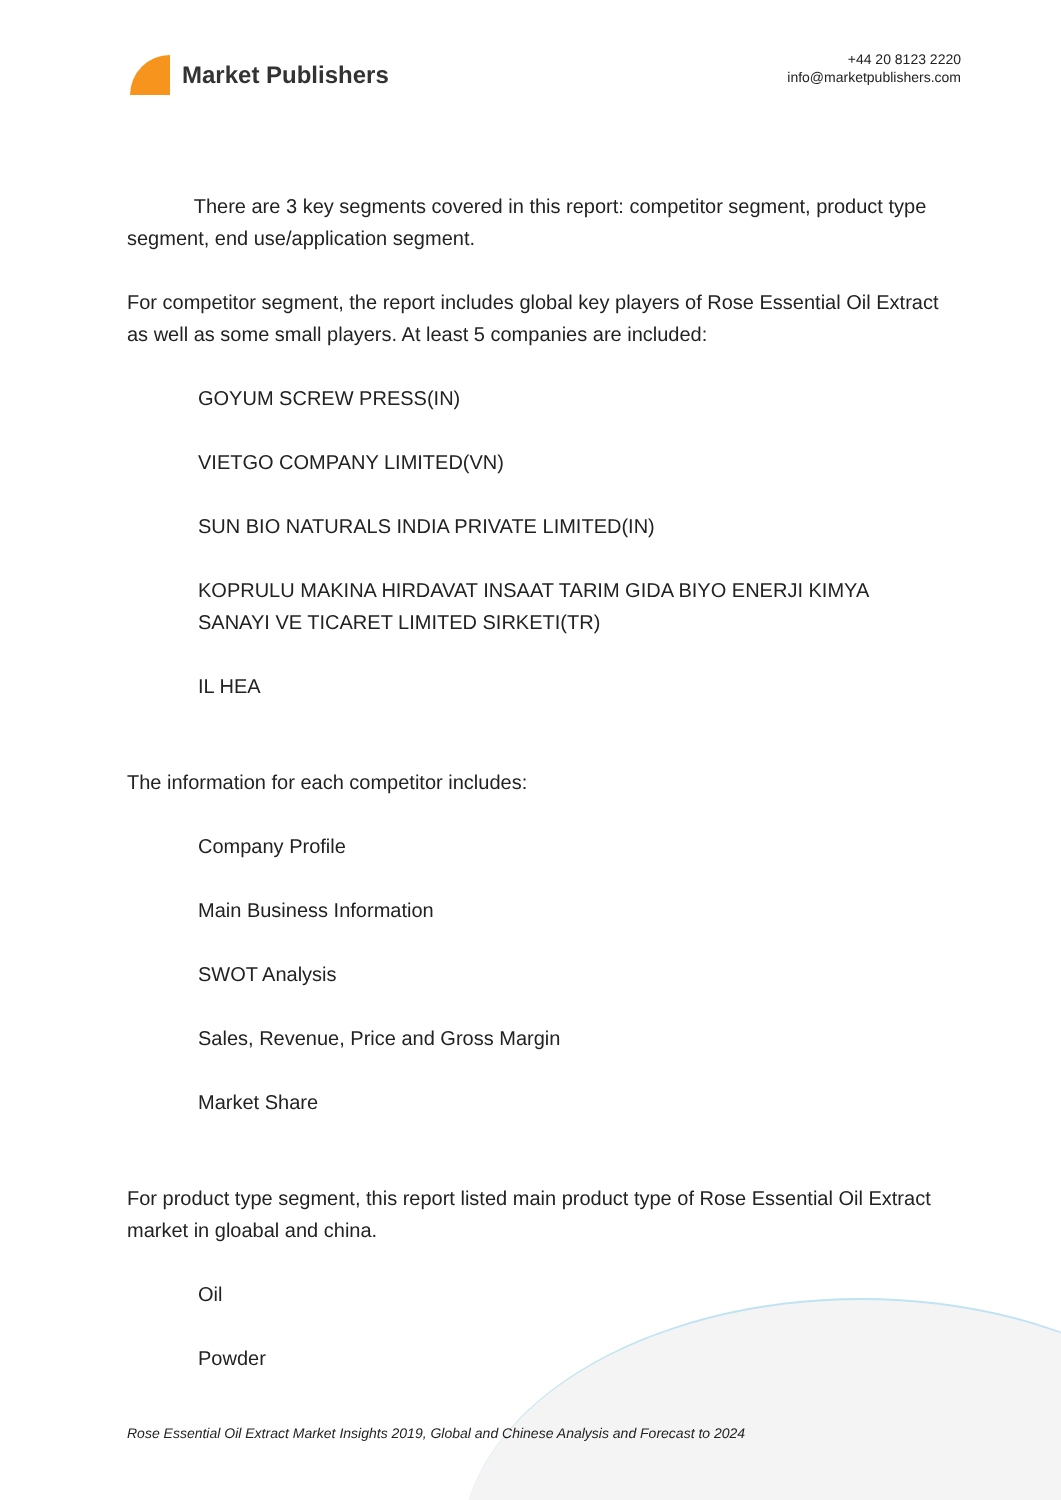Market Publishers
+44 20 8123 2220
info@marketpublishers.com
There are 3 key segments covered in this report: competitor segment, product type segment, end use/application segment.
For competitor segment, the report includes global key players of Rose Essential Oil Extract as well as some small players. At least 5 companies are included:
GOYUM SCREW PRESS(IN)
VIETGO COMPANY LIMITED(VN)
SUN BIO NATURALS INDIA PRIVATE LIMITED(IN)
KOPRULU MAKINA HIRDAVAT INSAAT TARIM GIDA BIYO ENERJI KIMYA SANAYI VE TICARET LIMITED SIRKETI(TR)
IL HEA
The information for each competitor includes:
Company Profile
Main Business Information
SWOT Analysis
Sales, Revenue, Price and Gross Margin
Market Share
For product type segment, this report listed main product type of Rose Essential Oil Extract market in gloabal and china.
Oil
Powder
Rose Essential Oil Extract Market Insights 2019, Global and Chinese Analysis and Forecast to 2024